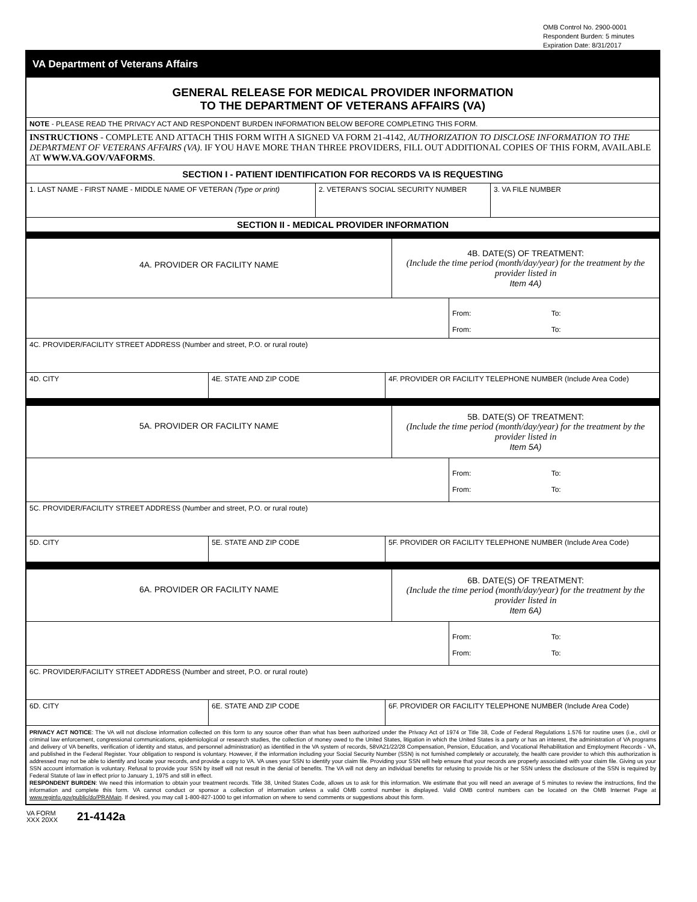OMB Control No. 2900-0001
Respondent Burden: 5 minutes
Expiration Date: 8/31/2017
VA Department of Veterans Affairs
GENERAL RELEASE FOR MEDICAL PROVIDER INFORMATION
TO THE DEPARTMENT OF VETERANS AFFAIRS (VA)
NOTE - PLEASE READ THE PRIVACY ACT AND RESPONDENT BURDEN INFORMATION BELOW BEFORE COMPLETING THIS FORM.
INSTRUCTIONS - COMPLETE AND ATTACH THIS FORM WITH A SIGNED VA FORM 21-4142, AUTHORIZATION TO DISCLOSE INFORMATION TO THE DEPARTMENT OF VETERANS AFFAIRS (VA). IF YOU HAVE MORE THAN THREE PROVIDERS, FILL OUT ADDITIONAL COPIES OF THIS FORM, AVAILABLE AT WWW.VA.GOV/VAFORMS.
SECTION I - PATIENT IDENTIFICATION FOR RECORDS VA IS REQUESTING
1. LAST NAME - FIRST NAME - MIDDLE NAME OF VETERAN (Type or print)
2. VETERAN'S SOCIAL SECURITY NUMBER 3. VA FILE NUMBER
SECTION II - MEDICAL PROVIDER INFORMATION
4A. PROVIDER OR FACILITY NAME
4B. DATE(S) OF TREATMENT:
(Include the time period (month/day/year) for the treatment by the provider listed in
Item 4A)
From: To:
From: To:
4C. PROVIDER/FACILITY STREET ADDRESS (Number and street, P.O. or rural route)
4D. CITY 4E. STATE AND ZIP CODE 4F. PROVIDER OR FACILITY TELEPHONE NUMBER (Include Area Code)
5A. PROVIDER OR FACILITY NAME
5B. DATE(S) OF TREATMENT:
(Include the time period (month/day/year) for the treatment by the provider listed in
Item 5A)
From: To:
From: To:
5C. PROVIDER/FACILITY STREET ADDRESS (Number and street, P.O. or rural route)
5D. CITY 5E. STATE AND ZIP CODE 5F. PROVIDER OR FACILITY TELEPHONE NUMBER (Include Area Code)
6A. PROVIDER OR FACILITY NAME
6B. DATE(S) OF TREATMENT:
(Include the time period (month/day/year) for the treatment by the provider listed in
Item 6A)
From: To:
From: To:
6C. PROVIDER/FACILITY STREET ADDRESS (Number and street, P.O. or rural route)
6D. CITY 6E. STATE AND ZIP CODE 6F. PROVIDER OR FACILITY TELEPHONE NUMBER (Include Area Code)
PRIVACY ACT NOTICE: The VA will not disclose information collected on this form to any source other than what has been authorized under the Privacy Act of 1974 or Title 38, Code of Federal Regulations 1.576 for routine uses (i.e., civil or criminal law enforcement, congressional communications, epidemiological or research studies, the collection of money owed to the United States, litigation in which the United States is a party or has an interest, the administration of VA programs and delivery of VA benefits, verification of identity and status, and personnel administration) as identified in the VA system of records, 58VA21/22/28 Compensation, Pension, Education, and Vocational Rehabilitation and Employment Records - VA, and published in the Federal Register. Your obligation to respond is voluntary. However, if the information including your Social Security Number (SSN) is not furnished completely or accurately, the health care provider to which this authorization is addressed may not be able to identify and locate your records, and provide a copy to VA. VA uses your SSN to identify your claim file. Providing your SSN will help ensure that your records are properly associated with your claim file. Giving us your SSN account information is voluntary. Refusal to provide your SSN by itself will not result in the denial of benefits. The VA will not deny an individual benefits for refusing to provide his or her SSN unless the disclosure of the SSN is required by Federal Statute of law in effect prior to January 1, 1975 and still in effect.
RESPONDENT BURDEN: We need this information to obtain your treatment records. Title 38, United States Code, allows us to ask for this information. We estimate that you will need an average of 5 minutes to review the instructions, find the information and complete this form. VA cannot conduct or sponsor a collection of information unless a valid OMB control number is displayed. Valid OMB control numbers can be located on the OMB Internet Page at www.reginfo.gov/public/do/PRAMain. If desired, you may call 1-800-827-1000 to get information on where to send comments or suggestions about this form.
VA FORM
XXX 20XX
21-4142a